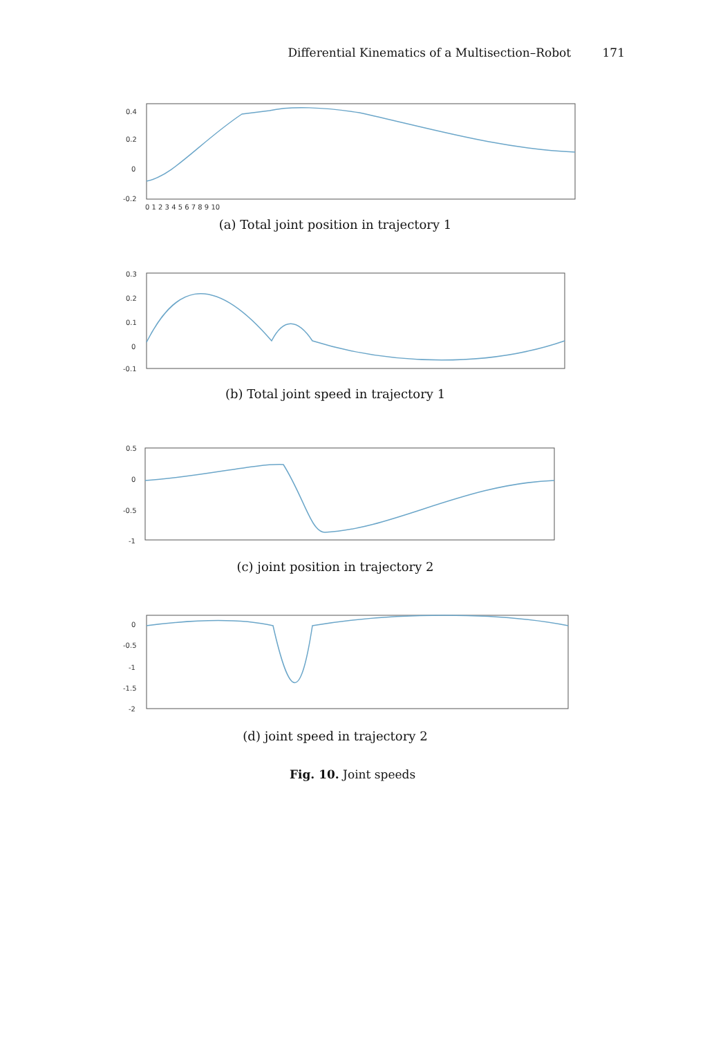Differential Kinematics of a Multisection–Robot 171
0.4
0.2
0
-0.2
0 1 2 3 4 5 6 7 8 9 10
(a) Total joint position in trajectory 1
0.3
0.2
0.1
0
-0.1
(b) Total joint speed in trajectory 1
0.5
0
-0.5
-1
(c) joint position in trajectory 2
0
-0.5
-1
-1.5
-2
(d) joint speed in trajectory 2
Fig. 10. Joint speeds